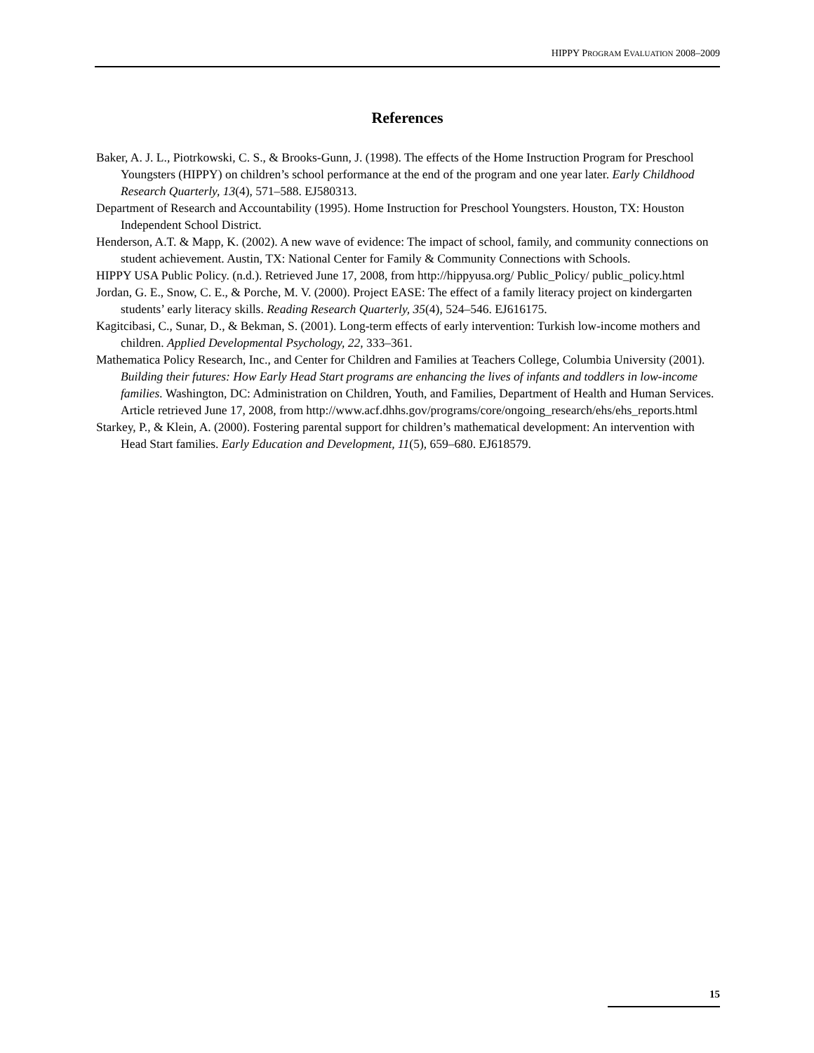HIPPY PROGRAM EVALUATION 2008–2009
References
Baker, A. J. L., Piotrkowski, C. S., & Brooks-Gunn, J. (1998). The effects of the Home Instruction Program for Preschool Youngsters (HIPPY) on children’s school performance at the end of the program and one year later. Early Childhood Research Quarterly, 13(4), 571–588. EJ580313.
Department of Research and Accountability (1995). Home Instruction for Preschool Youngsters. Houston, TX: Houston Independent School District.
Henderson, A.T. & Mapp, K. (2002). A new wave of evidence: The impact of school, family, and community connections on student achievement. Austin, TX: National Center for Family & Community Connections with Schools.
HIPPY USA Public Policy. (n.d.). Retrieved June 17, 2008, from http://hippyusa.org/ Public_Policy/ public_policy.html
Jordan, G. E., Snow, C. E., & Porche, M. V. (2000). Project EASE: The effect of a family literacy project on kindergarten students’ early literacy skills. Reading Research Quarterly, 35(4), 524–546. EJ616175.
Kagitcibasi, C., Sunar, D., & Bekman, S. (2001). Long-term effects of early intervention: Turkish low-income mothers and children. Applied Developmental Psychology, 22, 333–361.
Mathematica Policy Research, Inc., and Center for Children and Families at Teachers College, Columbia University (2001). Building their futures: How Early Head Start programs are enhancing the lives of infants and toddlers in low-income families. Washington, DC: Administration on Children, Youth, and Families, Department of Health and Human Services. Article retrieved June 17, 2008, from http://www.acf.dhhs.gov/programs/core/ongoing_research/ehs/ehs_reports.html
Starkey, P., & Klein, A. (2000). Fostering parental support for children’s mathematical development: An intervention with Head Start families. Early Education and Development, 11(5), 659–680. EJ618579.
15